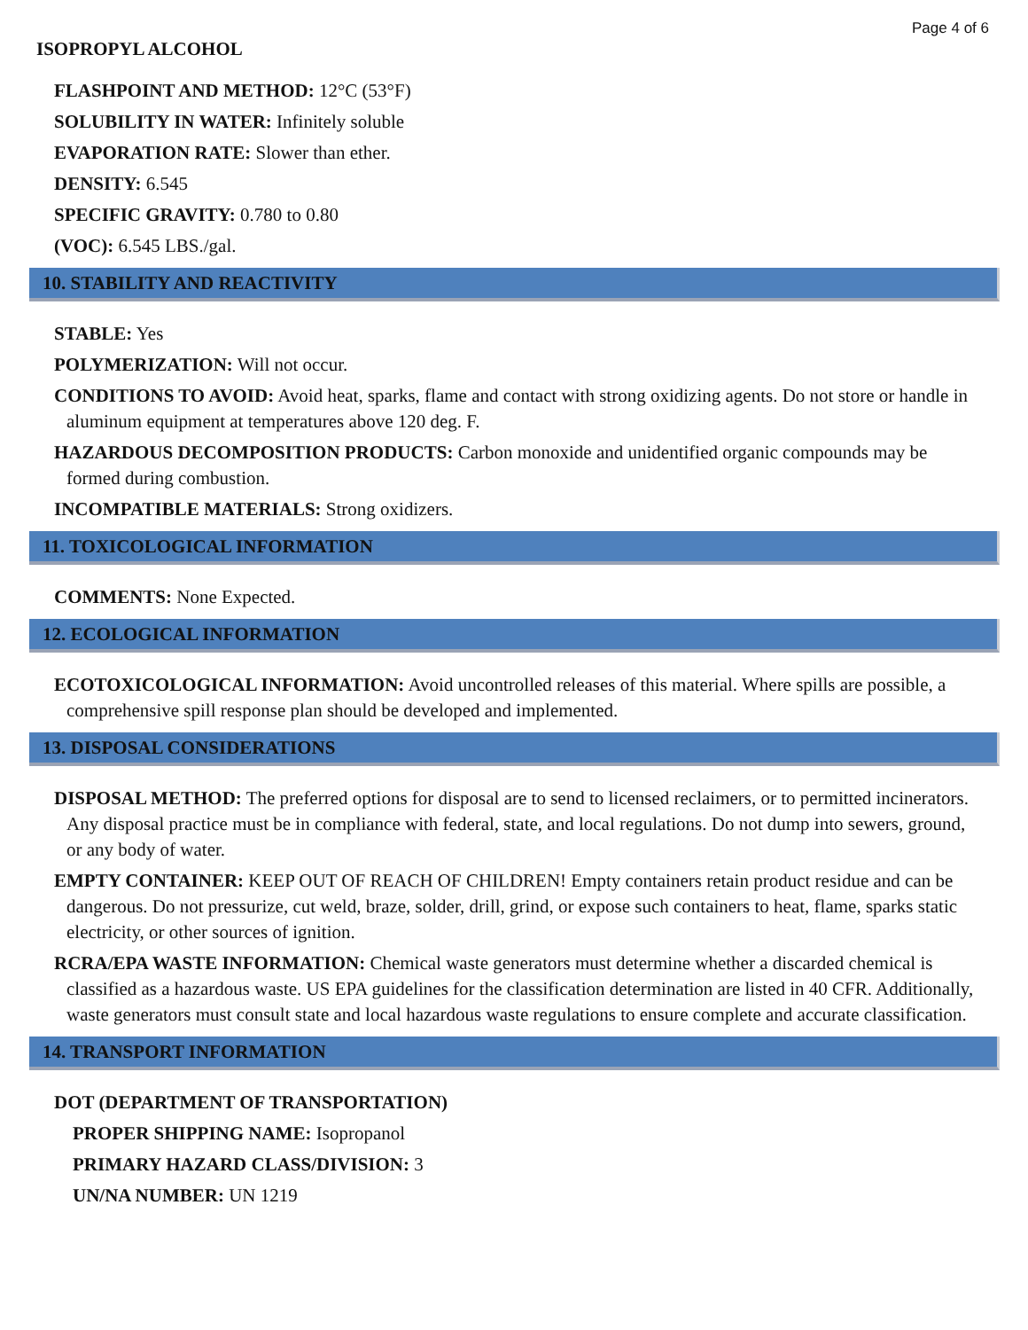Page 4 of 6
ISOPROPYL ALCOHOL
FLASHPOINT AND METHOD: 12°C (53°F)
SOLUBILITY IN WATER: Infinitely soluble
EVAPORATION RATE: Slower than ether.
DENSITY: 6.545
SPECIFIC GRAVITY: 0.780 to 0.80
(VOC): 6.545 LBS./gal.
10. STABILITY AND REACTIVITY
STABLE: Yes
POLYMERIZATION: Will not occur.
CONDITIONS TO AVOID: Avoid heat, sparks, flame and contact with strong oxidizing agents. Do not store or handle in aluminum equipment at temperatures above 120 deg. F.
HAZARDOUS DECOMPOSITION PRODUCTS: Carbon monoxide and unidentified organic compounds may be formed during combustion.
INCOMPATIBLE MATERIALS: Strong oxidizers.
11. TOXICOLOGICAL INFORMATION
COMMENTS: None Expected.
12. ECOLOGICAL INFORMATION
ECOTOXICOLOGICAL INFORMATION: Avoid uncontrolled releases of this material. Where spills are possible, a comprehensive spill response plan should be developed and implemented.
13. DISPOSAL CONSIDERATIONS
DISPOSAL METHOD: The preferred options for disposal are to send to licensed reclaimers, or to permitted incinerators. Any disposal practice must be in compliance with federal, state, and local regulations. Do not dump into sewers, ground, or any body of water.
EMPTY CONTAINER: KEEP OUT OF REACH OF CHILDREN! Empty containers retain product residue and can be dangerous. Do not pressurize, cut weld, braze, solder, drill, grind, or expose such containers to heat, flame, sparks static electricity, or other sources of ignition.
RCRA/EPA WASTE INFORMATION: Chemical waste generators must determine whether a discarded chemical is classified as a hazardous waste. US EPA guidelines for the classification determination are listed in 40 CFR. Additionally, waste generators must consult state and local hazardous waste regulations to ensure complete and accurate classification.
14. TRANSPORT INFORMATION
DOT (DEPARTMENT OF TRANSPORTATION)
PROPER SHIPPING NAME: Isopropanol
PRIMARY HAZARD CLASS/DIVISION: 3
UN/NA NUMBER: UN 1219